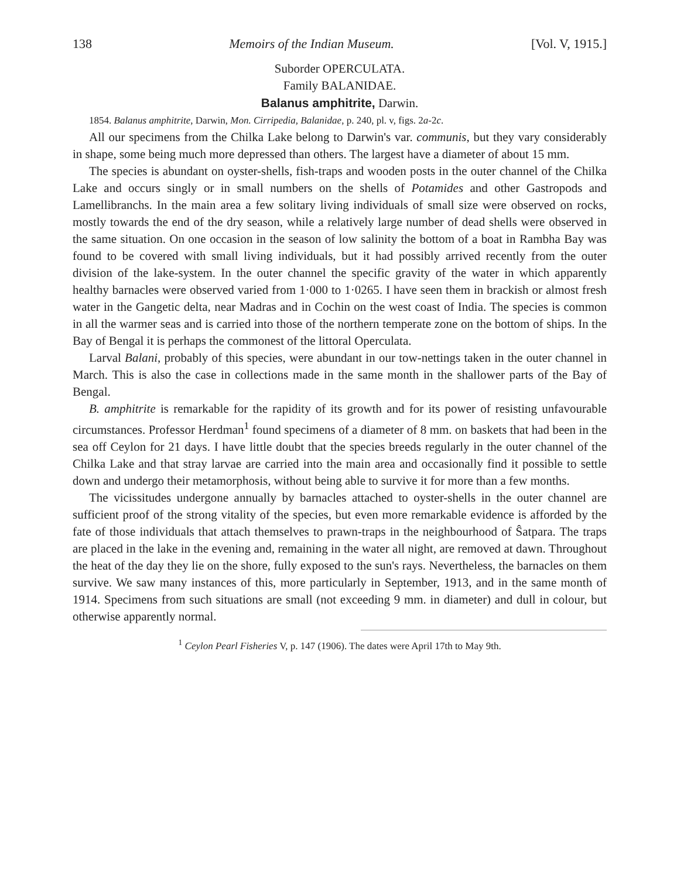138 Memoirs of the Indian Museum. [Vol. V, 1915.]
Suborder OPERCULATA.
Family BALANIDAE.
Balanus amphitrite, Darwin.
1854. Balanus amphitrite, Darwin, Mon. Cirripedia, Balanidae, p. 240, pl. v, figs. 2a-2c.
All our specimens from the Chilka Lake belong to Darwin's var. communis, but they vary considerably in shape, some being much more depressed than others. The largest have a diameter of about 15 mm.
The species is abundant on oyster-shells, fish-traps and wooden posts in the outer channel of the Chilka Lake and occurs singly or in small numbers on the shells of Potamides and other Gastropods and Lamellibranchs. In the main area a few solitary living individuals of small size were observed on rocks, mostly towards the end of the dry season, while a relatively large number of dead shells were observed in the same situation. On one occasion in the season of low salinity the bottom of a boat in Rambha Bay was found to be covered with small living individuals, but it had possibly arrived recently from the outer division of the lake-system. In the outer channel the specific gravity of the water in which apparently healthy barnacles were observed varied from 1·000 to 1·0265. I have seen them in brackish or almost fresh water in the Gangetic delta, near Madras and in Cochin on the west coast of India. The species is common in all the warmer seas and is carried into those of the northern temperate zone on the bottom of ships. In the Bay of Bengal it is perhaps the commonest of the littoral Operculata.
Larval Balani, probably of this species, were abundant in our tow-nettings taken in the outer channel in March. This is also the case in collections made in the same month in the shallower parts of the Bay of Bengal.
B. amphitrite is remarkable for the rapidity of its growth and for its power of resisting unfavourable circumstances. Professor Herdman<sup>1</sup> found specimens of a diameter of 8 mm. on baskets that had been in the sea off Ceylon for 21 days. I have little doubt that the species breeds regularly in the outer channel of the Chilka Lake and that stray larvae are carried into the main area and occasionally find it possible to settle down and undergo their metamorphosis, without being able to survive it for more than a few months.
The vicissitudes undergone annually by barnacles attached to oyster-shells in the outer channel are sufficient proof of the strong vitality of the species, but even more remarkable evidence is afforded by the fate of those individuals that attach themselves to prawn-traps in the neighbourhood of Ŝatpara. The traps are placed in the lake in the evening and, remaining in the water all night, are removed at dawn. Throughout the heat of the day they lie on the shore, fully exposed to the sun's rays. Nevertheless, the barnacles on them survive. We saw many instances of this, more particularly in September, 1913, and in the same month of 1914. Specimens from such situations are small (not exceeding 9 mm. in diameter) and dull in colour, but otherwise apparently normal.
<sup>1</sup> Ceylon Pearl Fisheries V, p. 147 (1906). The dates were April 17th to May 9th.